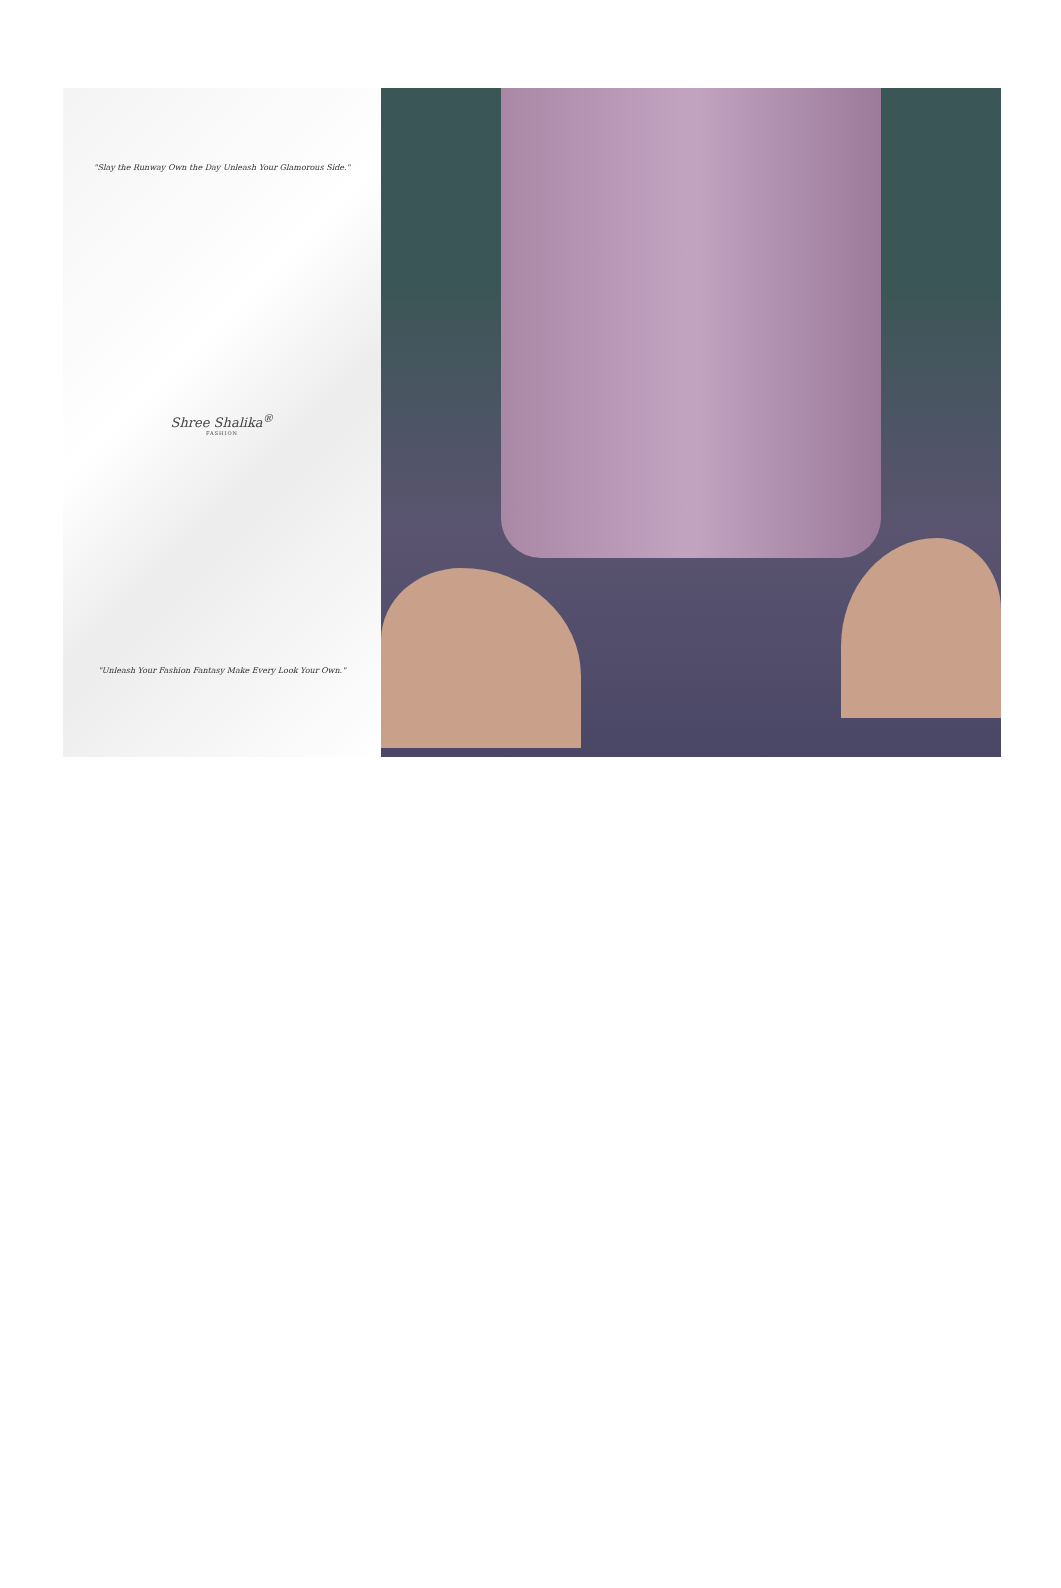"Slay the Runway Own the Day Unleash Your Glamorous Side."
Shree Shalika<sup>®</sup>
FASHION
"Unleash Your Fashion Fantasy Make Every Look Your Own."